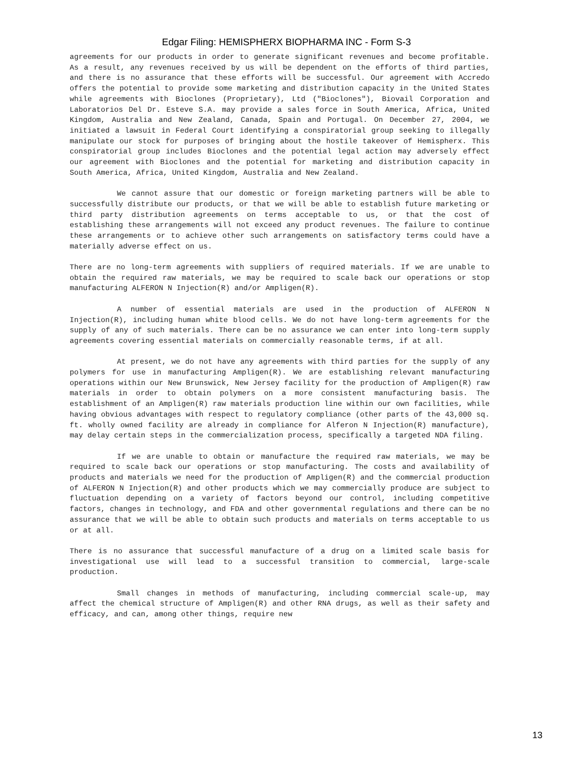Edgar Filing: HEMISPHERX BIOPHARMA INC - Form S-3
agreements for our products in order to generate significant revenues and become profitable. As a result, any revenues received by us will be dependent on the efforts of third parties, and there is no assurance that these efforts will be successful. Our agreement with Accredo offers the potential to provide some marketing and distribution capacity in the United States while agreements with Bioclones (Proprietary), Ltd ("Bioclones"), Biovail Corporation and Laboratorios Del Dr. Esteve S.A. may provide a sales force in South America, Africa, United Kingdom, Australia and New Zealand, Canada, Spain and Portugal. On December 27, 2004, we initiated a lawsuit in Federal Court identifying a conspiratorial group seeking to illegally manipulate our stock for purposes of bringing about the hostile takeover of Hemispherx. This conspiratorial group includes Bioclones and the potential legal action may adversely effect our agreement with Bioclones and the potential for marketing and distribution capacity in South America, Africa, United Kingdom, Australia and New Zealand.
We cannot assure that our domestic or foreign marketing partners will be able to successfully distribute our products, or that we will be able to establish future marketing or third party distribution agreements on terms acceptable to us, or that the cost of establishing these arrangements will not exceed any product revenues. The failure to continue these arrangements or to achieve other such arrangements on satisfactory terms could have a materially adverse effect on us.
There are no long-term agreements with suppliers of required materials. If we are unable to obtain the required raw materials, we may be required to scale back our operations or stop manufacturing ALFERON N Injection(R) and/or Ampligen(R).
A number of essential materials are used in the production of ALFERON N Injection(R), including human white blood cells. We do not have long-term agreements for the supply of any of such materials. There can be no assurance we can enter into long-term supply agreements covering essential materials on commercially reasonable terms, if at all.
At present, we do not have any agreements with third parties for the supply of any polymers for use in manufacturing Ampligen(R). We are establishing relevant manufacturing operations within our New Brunswick, New Jersey facility for the production of Ampligen(R) raw materials in order to obtain polymers on a more consistent manufacturing basis. The establishment of an Ampligen(R) raw materials production line within our own facilities, while having obvious advantages with respect to regulatory compliance (other parts of the 43,000 sq. ft. wholly owned facility are already in compliance for Alferon N Injection(R) manufacture), may delay certain steps in the commercialization process, specifically a targeted NDA filing.
If we are unable to obtain or manufacture the required raw materials, we may be required to scale back our operations or stop manufacturing. The costs and availability of products and materials we need for the production of Ampligen(R) and the commercial production of ALFERON N Injection(R) and other products which we may commercially produce are subject to fluctuation depending on a variety of factors beyond our control, including competitive factors, changes in technology, and FDA and other governmental regulations and there can be no assurance that we will be able to obtain such products and materials on terms acceptable to us or at all.
There is no assurance that successful manufacture of a drug on a limited scale basis for investigational use will lead to a successful transition to commercial, large-scale production.
Small changes in methods of manufacturing, including commercial scale-up, may affect the chemical structure of Ampligen(R) and other RNA drugs, as well as their safety and efficacy, and can, among other things, require new
13